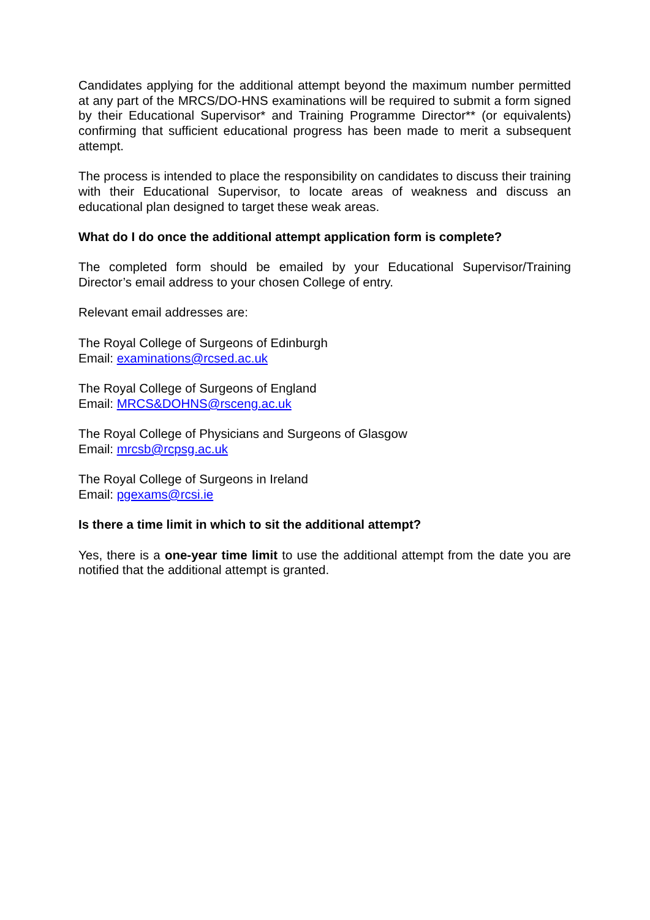Candidates applying for the additional attempt beyond the maximum number permitted at any part of the MRCS/DO-HNS examinations will be required to submit a form signed by their Educational Supervisor* and Training Programme Director** (or equivalents) confirming that sufficient educational progress has been made to merit a subsequent attempt.
The process is intended to place the responsibility on candidates to discuss their training with their Educational Supervisor, to locate areas of weakness and discuss an educational plan designed to target these weak areas.
What do I do once the additional attempt application form is complete?
The completed form should be emailed by your Educational Supervisor/Training Director’s email address to your chosen College of entry.
Relevant email addresses are:
The Royal College of Surgeons of Edinburgh
Email: examinations@rcsed.ac.uk
The Royal College of Surgeons of England
Email: MRCS&DOHNS@rsceng.ac.uk
The Royal College of Physicians and Surgeons of Glasgow
Email: mrcsb@rcpsg.ac.uk
The Royal College of Surgeons in Ireland
Email: pgexams@rcsi.ie
Is there a time limit in which to sit the additional attempt?
Yes, there is a one-year time limit to use the additional attempt from the date you are notified that the additional attempt is granted.